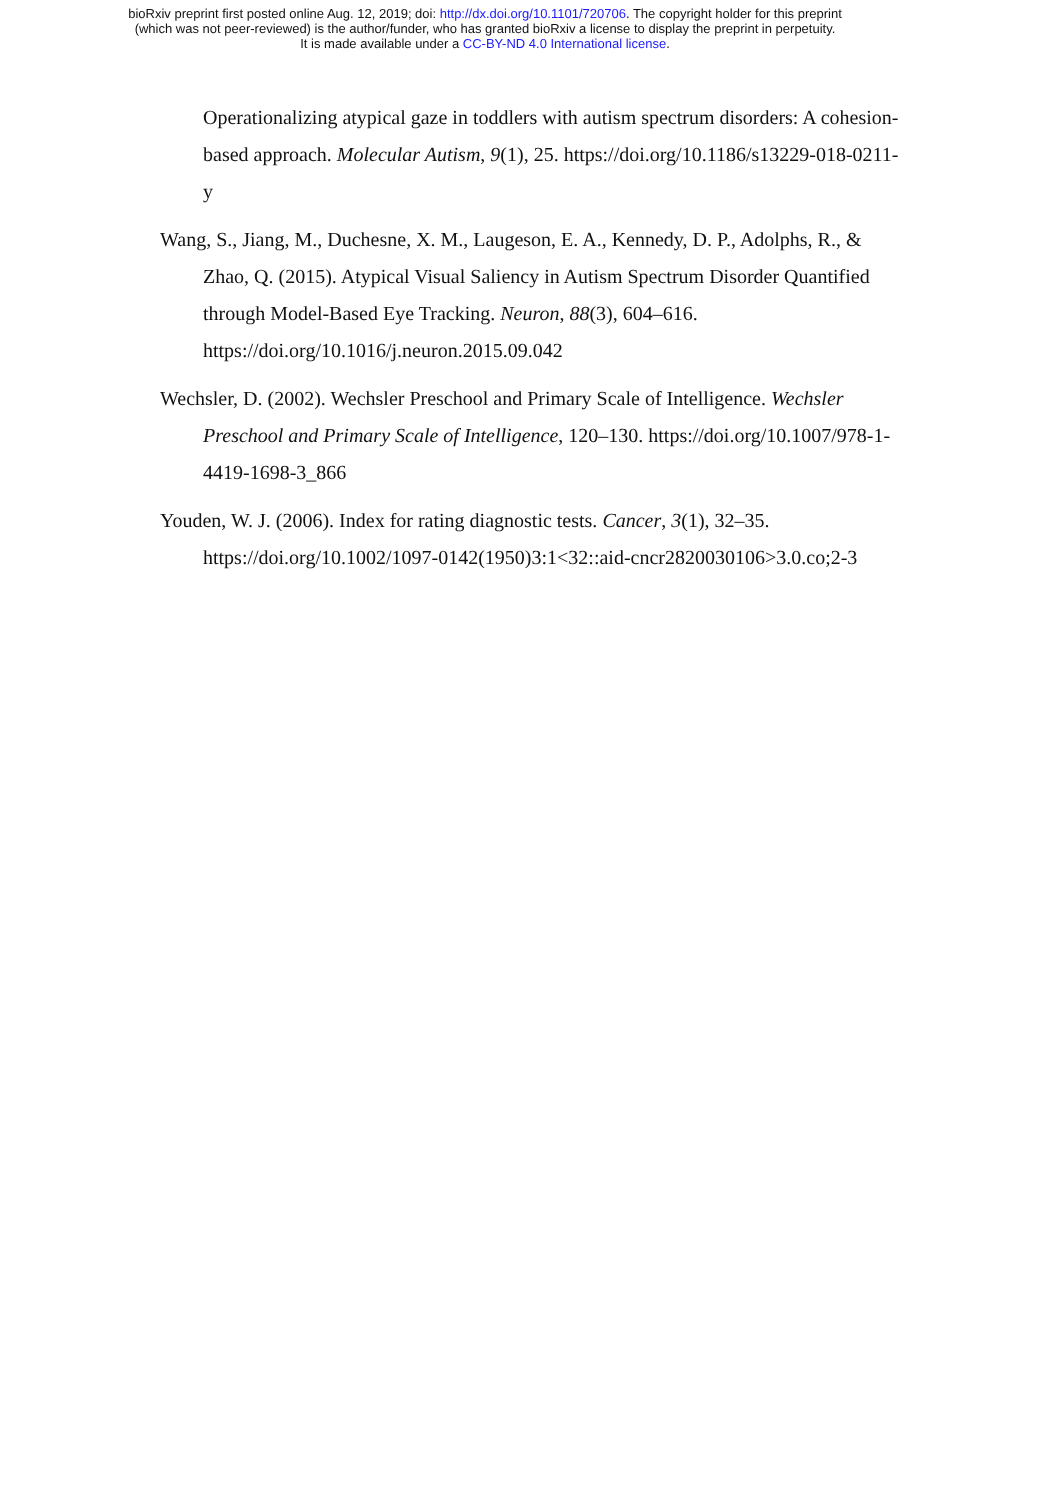bioRxiv preprint first posted online Aug. 12, 2019; doi: http://dx.doi.org/10.1101/720706. The copyright holder for this preprint
(which was not peer-reviewed) is the author/funder, who has granted bioRxiv a license to display the preprint in perpetuity.
It is made available under a CC-BY-ND 4.0 International license.
Operationalizing atypical gaze in toddlers with autism spectrum disorders: A cohesion-based approach. Molecular Autism, 9(1), 25. https://doi.org/10.1186/s13229-018-0211-y
Wang, S., Jiang, M., Duchesne, X. M., Laugeson, E. A., Kennedy, D. P., Adolphs, R., & Zhao, Q. (2015). Atypical Visual Saliency in Autism Spectrum Disorder Quantified through Model-Based Eye Tracking. Neuron, 88(3), 604–616. https://doi.org/10.1016/j.neuron.2015.09.042
Wechsler, D. (2002). Wechsler Preschool and Primary Scale of Intelligence. Wechsler Preschool and Primary Scale of Intelligence, 120–130. https://doi.org/10.1007/978-1-4419-1698-3_866
Youden, W. J. (2006). Index for rating diagnostic tests. Cancer, 3(1), 32–35. https://doi.org/10.1002/1097-0142(1950)3:1<32::aid-cncr2820030106>3.0.co;2-3